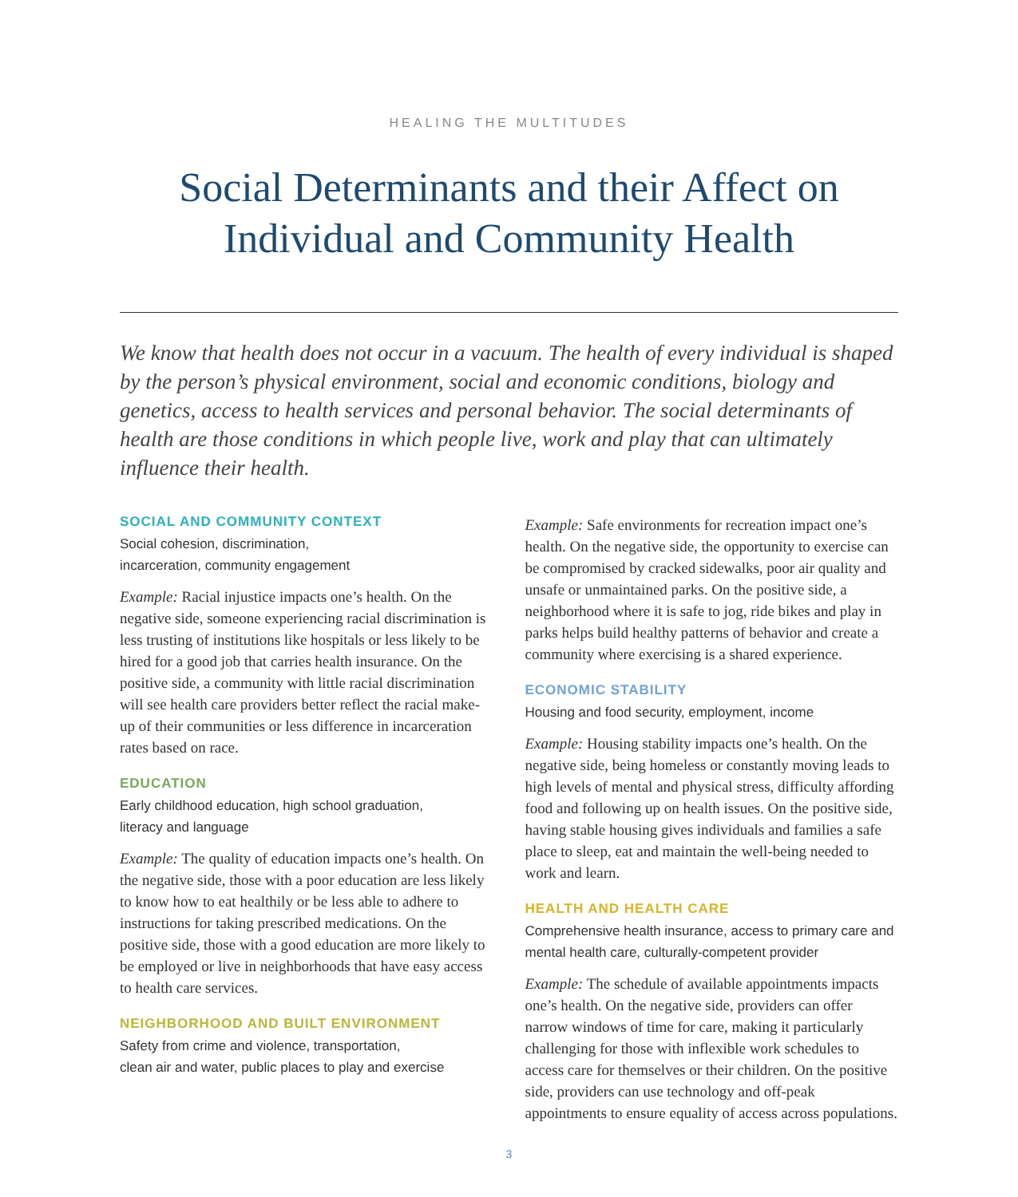HEALING THE MULTITUDES
Social Determinants and their Affect on
Individual and Community Health
We know that health does not occur in a vacuum. The health of every individual is shaped by the person’s physical environment, social and economic conditions, biology and genetics, access to health services and personal behavior. The social determinants of health are those conditions in which people live, work and play that can ultimately influence their health.
SOCIAL AND COMMUNITY CONTEXT
Social cohesion, discrimination,
incarceration, community engagement
Example: Racial injustice impacts one’s health. On the negative side, someone experiencing racial discrimination is less trusting of institutions like hospitals or less likely to be hired for a good job that carries health insurance. On the positive side, a community with little racial discrimination will see health care providers better reflect the racial make-up of their communities or less difference in incarceration rates based on race.
EDUCATION
Early childhood education, high school graduation,
literacy and language
Example: The quality of education impacts one’s health. On the negative side, those with a poor education are less likely to know how to eat healthily or be less able to adhere to instructions for taking prescribed medications. On the positive side, those with a good education are more likely to be employed or live in neighborhoods that have easy access to health care services.
NEIGHBORHOOD AND BUILT ENVIRONMENT
Safety from crime and violence, transportation,
clean air and water, public places to play and exercise
Example: Safe environments for recreation impact one’s health. On the negative side, the opportunity to exercise can be compromised by cracked sidewalks, poor air quality and unsafe or unmaintained parks. On the positive side, a neighborhood where it is safe to jog, ride bikes and play in parks helps build healthy patterns of behavior and create a community where exercising is a shared experience.
ECONOMIC STABILITY
Housing and food security, employment, income
Example: Housing stability impacts one’s health. On the negative side, being homeless or constantly moving leads to high levels of mental and physical stress, difficulty affording food and following up on health issues. On the positive side, having stable housing gives individuals and families a safe place to sleep, eat and maintain the well-being needed to work and learn.
HEALTH AND HEALTH CARE
Comprehensive health insurance, access to primary care and mental health care, culturally-competent provider
Example: The schedule of available appointments impacts one’s health. On the negative side, providers can offer narrow windows of time for care, making it particularly challenging for those with inflexible work schedules to access care for themselves or their children. On the positive side, providers can use technology and off-peak appointments to ensure equality of access across populations.
3